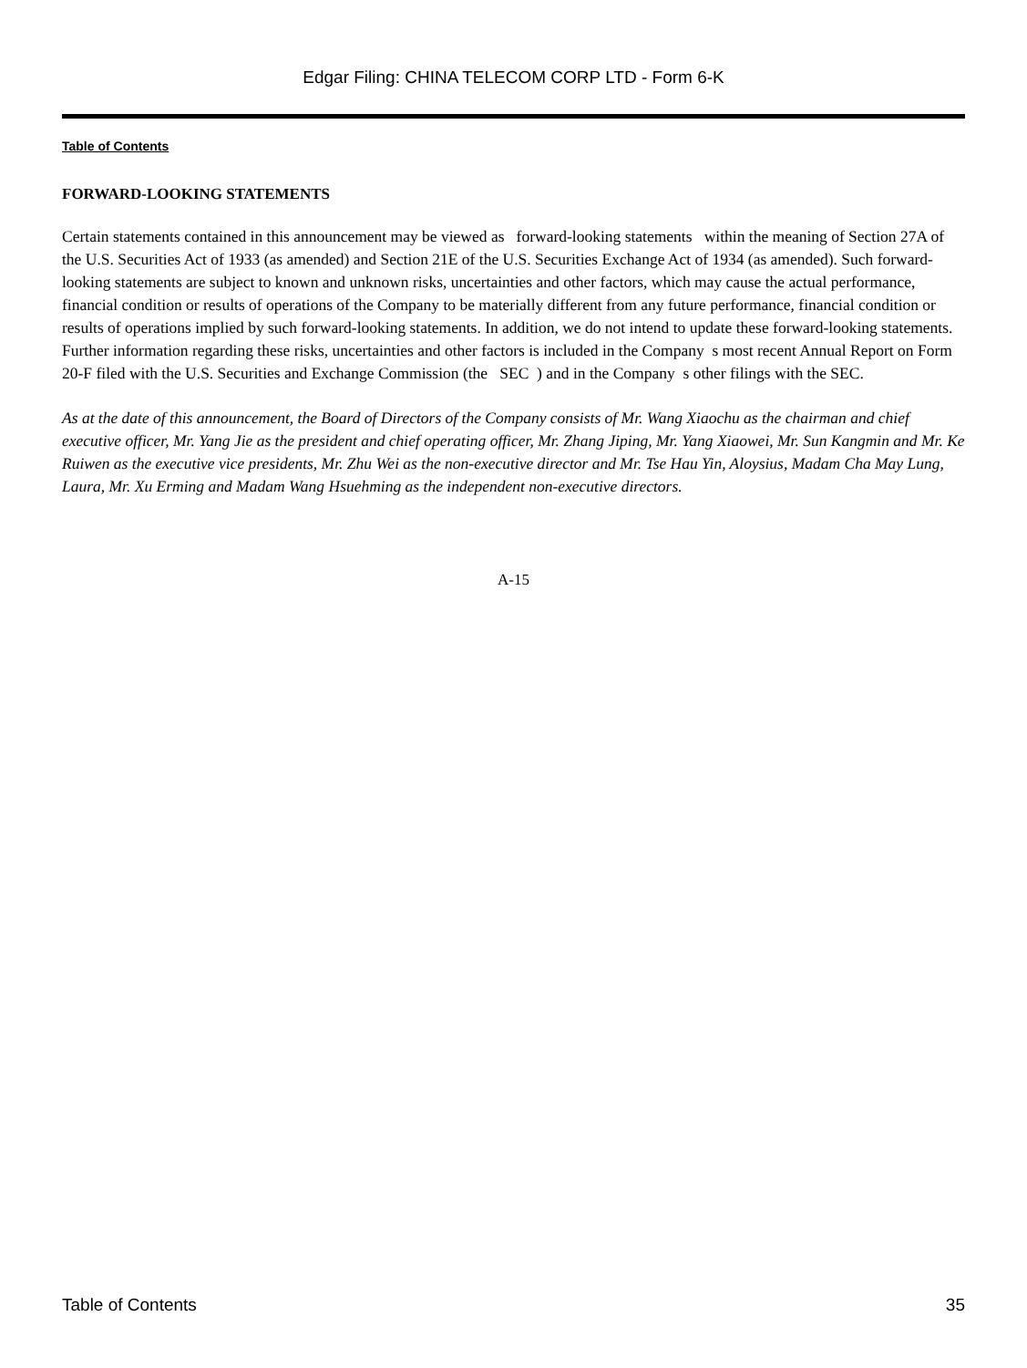Edgar Filing: CHINA TELECOM CORP LTD - Form 6-K
Table of Contents
FORWARD-LOOKING STATEMENTS
Certain statements contained in this announcement may be viewed as forward-looking statements within the meaning of Section 27A of the U.S. Securities Act of 1933 (as amended) and Section 21E of the U.S. Securities Exchange Act of 1934 (as amended). Such forward-looking statements are subject to known and unknown risks, uncertainties and other factors, which may cause the actual performance, financial condition or results of operations of the Company to be materially different from any future performance, financial condition or results of operations implied by such forward-looking statements. In addition, we do not intend to update these forward-looking statements. Further information regarding these risks, uncertainties and other factors is included in the Company s most recent Annual Report on Form 20-F filed with the U.S. Securities and Exchange Commission (the SEC ) and in the Company s other filings with the SEC.
As at the date of this announcement, the Board of Directors of the Company consists of Mr. Wang Xiaochu as the chairman and chief executive officer, Mr. Yang Jie as the president and chief operating officer, Mr. Zhang Jiping, Mr. Yang Xiaowei, Mr. Sun Kangmin and Mr. Ke Ruiwen as the executive vice presidents, Mr. Zhu Wei as the non-executive director and Mr. Tse Hau Yin, Aloysius, Madam Cha May Lung, Laura, Mr. Xu Erming and Madam Wang Hsuehming as the independent non-executive directors.
A-15
Table of Contents 35